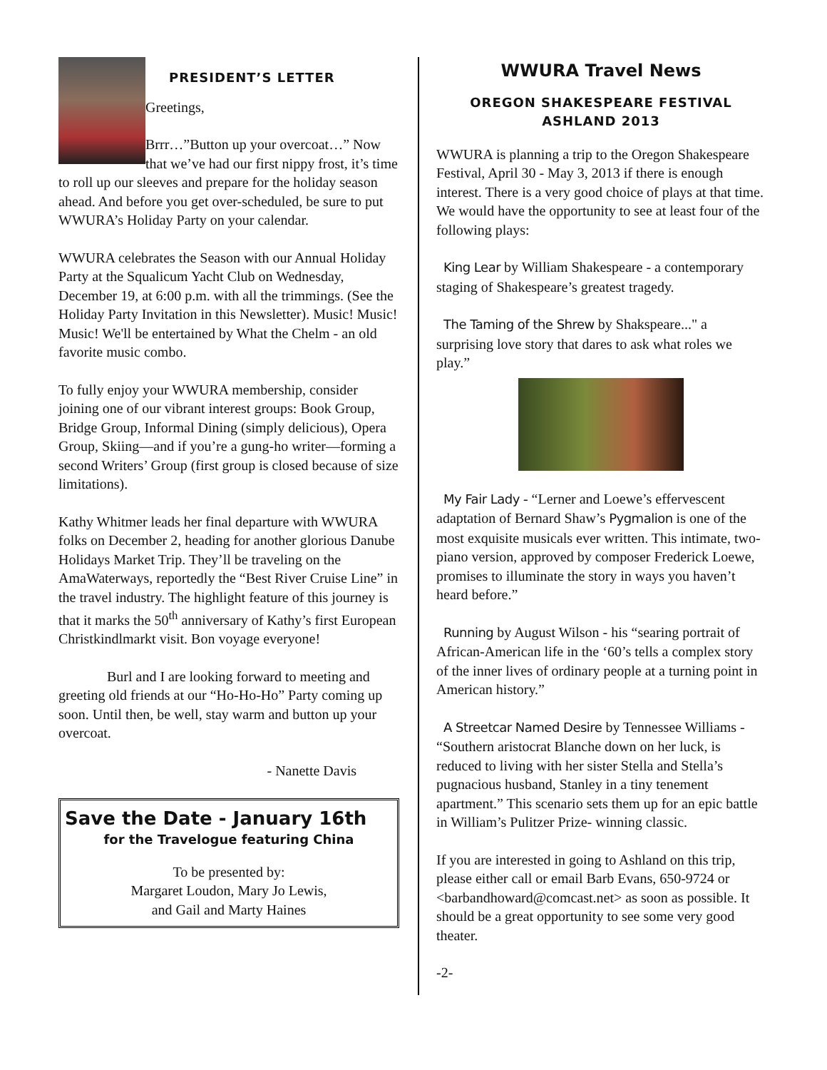PRESIDENT’S LETTER
Greetings,
Brrr…”Button up your overcoat…” Now that we’ve had our first nippy frost, it’s time to roll up our sleeves and prepare for the holiday season ahead. And before you get over-scheduled, be sure to put WWURA’s Holiday Party on your calendar.
WWURA celebrates the Season with our Annual Holiday Party at the Squalicum Yacht Club on Wednesday, December 19, at 6:00 p.m. with all the trimmings. (See the Holiday Party Invitation in this Newsletter). Music! Music! Music! We'll be entertained by What the Chelm - an old favorite music combo.
To fully enjoy your WWURA membership, consider joining one of our vibrant interest groups: Book Group, Bridge Group, Informal Dining (simply delicious), Opera Group, Skiing—and if you’re a gung-ho writer—forming a second Writers’ Group (first group is closed because of size limitations).
Kathy Whitmer leads her final departure with WWURA folks on December 2, heading for another glorious Danube Holidays Market Trip. They’ll be traveling on the AmaWaterways, reportedly the “Best River Cruise Line” in the travel industry. The highlight feature of this journey is that it marks the 50<sup>th</sup> anniversary of Kathy’s first European Christkindlmarkt visit. Bon voyage everyone!
Burl and I are looking forward to meeting and greeting old friends at our “Ho-Ho-Ho” Party coming up soon. Until then, be well, stay warm and button up your overcoat.
- Nanette Davis
Save the Date - January 16th
for the Travelogue featuring China
To be presented by:
Margaret Loudon, Mary Jo Lewis,
and Gail and Marty Haines
WWURA Travel News
OREGON SHAKESPEARE FESTIVAL
ASHLAND 2013
WWURA is planning a trip to the Oregon Shakespeare Festival, April 30 - May 3, 2013 if there is enough interest. There is a very good choice of plays at that time. We would have the opportunity to see at least four of the following plays:
King Lear by William Shakespeare - a contemporary staging of Shakespeare’s greatest tragedy.
The Taming of the Shrew by Shakspeare..." a surprising love story that dares to ask what roles we play.”
My Fair Lady - “Lerner and Loewe’s effervescent adaptation of Bernard Shaw’s Pygmalion is one of the most exquisite musicals ever written. This intimate, two-piano version, approved by composer Frederick Loewe, promises to illuminate the story in ways you haven’t heard before.”
Running by August Wilson - his “searing portrait of African-American life in the ‘60’s tells a complex story of the inner lives of ordinary people at a turning point in American history.”
A Streetcar Named Desire by Tennessee Williams - “Southern aristocrat Blanche down on her luck, is reduced to living with her sister Stella and Stella’s pugnacious husband, Stanley in a tiny tenement apartment.” This scenario sets them up for an epic battle in William’s Pulitzer Prize- winning classic.
If you are interested in going to Ashland on this trip, please either call or email Barb Evans, 650-9724 or <barbandhoward@comcast.net> as soon as possible. It should be a great opportunity to see some very good theater.
-2-